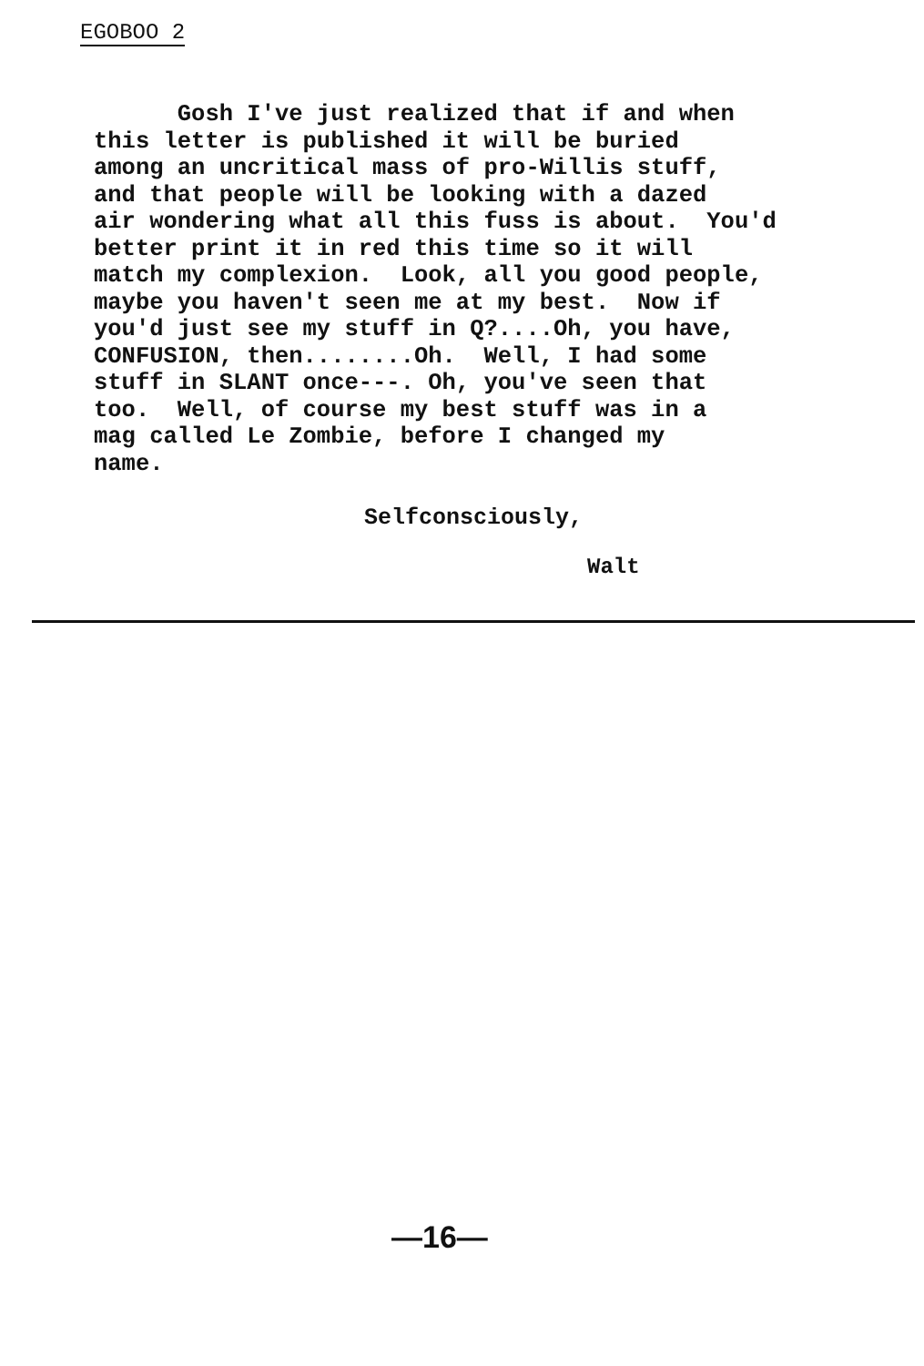EGOBOO 2
Gosh I've just realized that if and when this letter is published it will be buried among an uncritical mass of pro-Willis stuff, and that people will be looking with a dazed air wondering what all this fuss is about. You'd better print it in red this time so it will match my complexion. Look, all you good people, maybe you haven't seen me at my best. Now if you'd just see my stuff in Q?....Oh, you have, CONFUSION, then........Oh. Well, I had some stuff in SLANT once---. Oh, you've seen that too. Well, of course my best stuff was in a mag called Le Zombie, before I changed my name.
Selfconsciously,
Walt
—16—